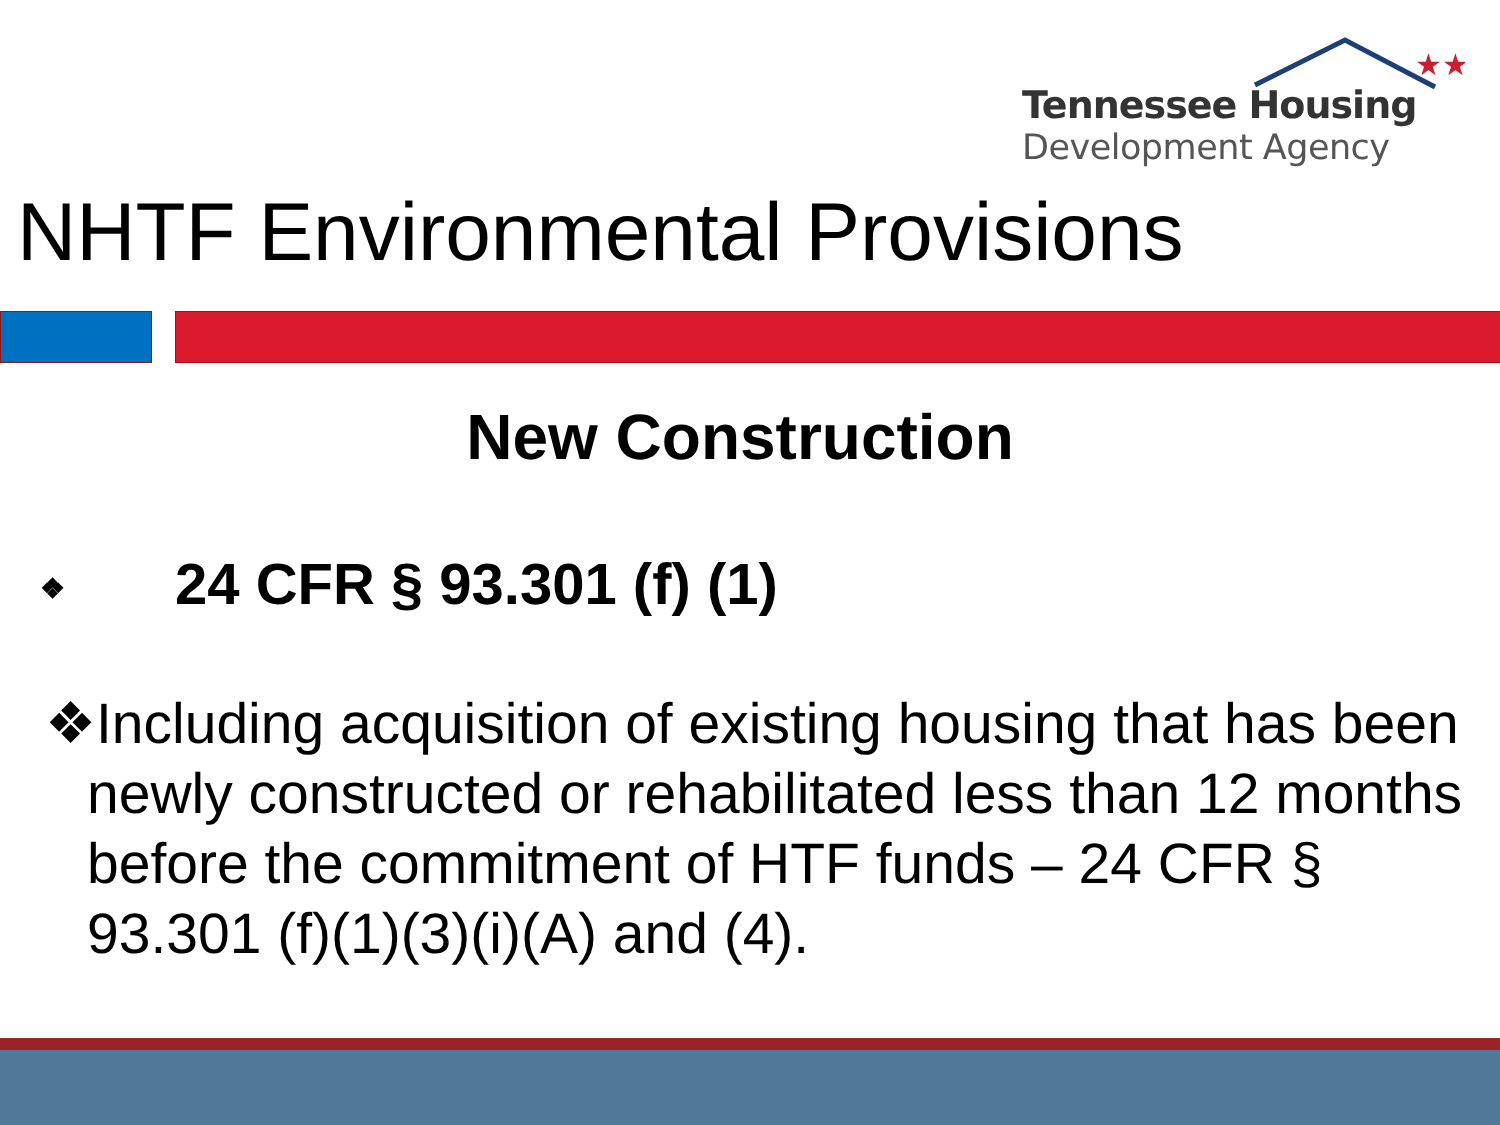Tennessee Housing
Development Agency
★★
NHTF Environmental Provisions
New Construction
❖ 24 CFR § 93.301 (f) (1)
❖Including acquisition of existing housing that has been newly constructed or rehabilitated less than 12 months before the commitment of HTF funds – 24 CFR § 93.301 (f)(1)(3)(i)(A) and (4).